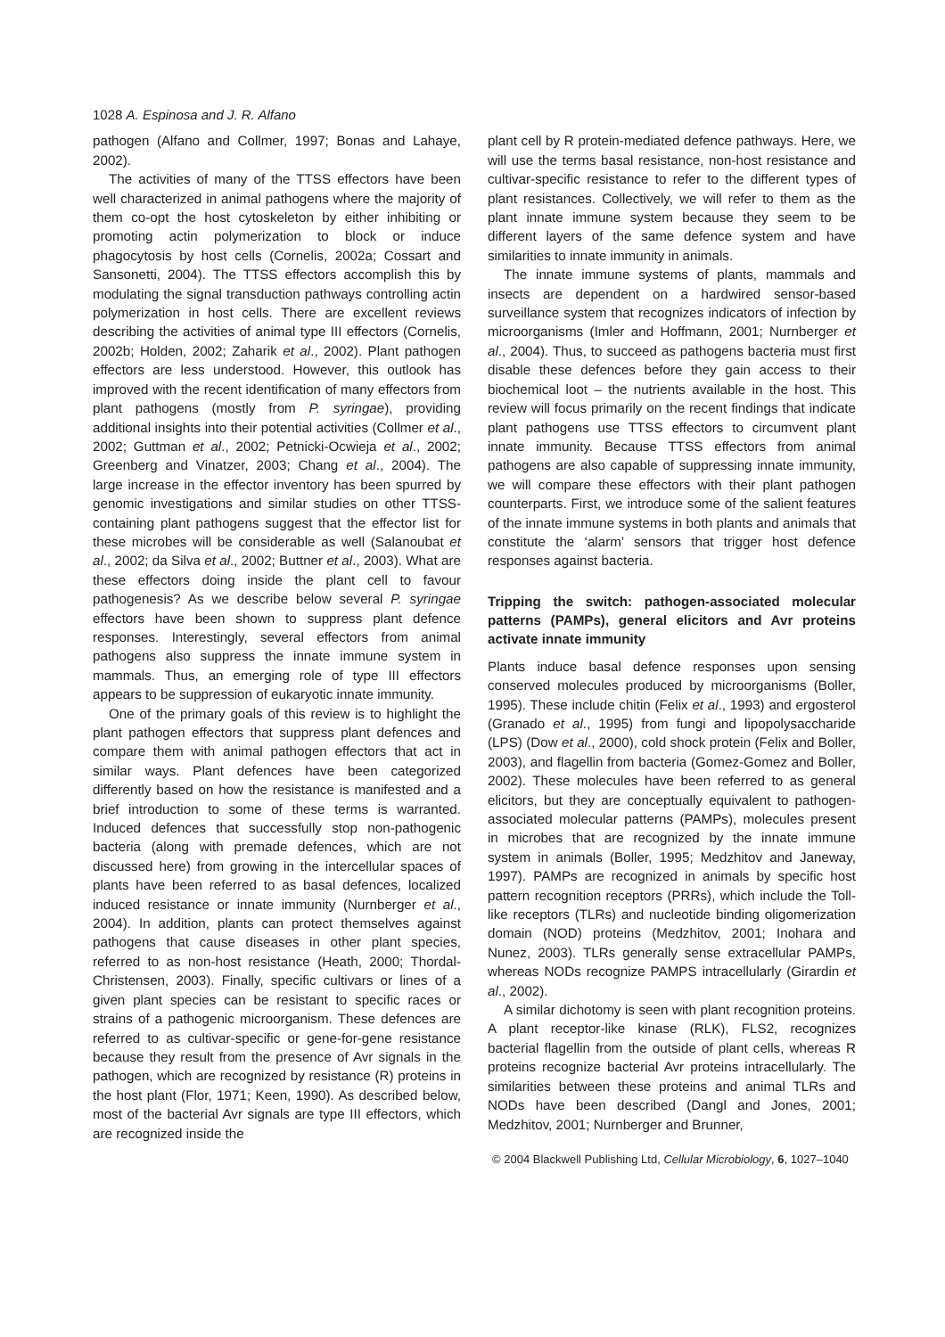1028 A. Espinosa and J. R. Alfano
pathogen (Alfano and Collmer, 1997; Bonas and Lahaye, 2002).
The activities of many of the TTSS effectors have been well characterized in animal pathogens where the majority of them co-opt the host cytoskeleton by either inhibiting or promoting actin polymerization to block or induce phagocytosis by host cells (Cornelis, 2002a; Cossart and Sansonetti, 2004). The TTSS effectors accomplish this by modulating the signal transduction pathways controlling actin polymerization in host cells. There are excellent reviews describing the activities of animal type III effectors (Cornelis, 2002b; Holden, 2002; Zaharik et al., 2002). Plant pathogen effectors are less understood. However, this outlook has improved with the recent identification of many effectors from plant pathogens (mostly from P. syringae), providing additional insights into their potential activities (Collmer et al., 2002; Guttman et al., 2002; Petnicki-Ocwieja et al., 2002; Greenberg and Vinatzer, 2003; Chang et al., 2004). The large increase in the effector inventory has been spurred by genomic investigations and similar studies on other TTSS-containing plant pathogens suggest that the effector list for these microbes will be considerable as well (Salanoubat et al., 2002; da Silva et al., 2002; Buttner et al., 2003). What are these effectors doing inside the plant cell to favour pathogenesis? As we describe below several P. syringae effectors have been shown to suppress plant defence responses. Interestingly, several effectors from animal pathogens also suppress the innate immune system in mammals. Thus, an emerging role of type III effectors appears to be suppression of eukaryotic innate immunity.
One of the primary goals of this review is to highlight the plant pathogen effectors that suppress plant defences and compare them with animal pathogen effectors that act in similar ways. Plant defences have been categorized differently based on how the resistance is manifested and a brief introduction to some of these terms is warranted. Induced defences that successfully stop non-pathogenic bacteria (along with premade defences, which are not discussed here) from growing in the intercellular spaces of plants have been referred to as basal defences, localized induced resistance or innate immunity (Nurnberger et al., 2004). In addition, plants can protect themselves against pathogens that cause diseases in other plant species, referred to as non-host resistance (Heath, 2000; Thordal-Christensen, 2003). Finally, specific cultivars or lines of a given plant species can be resistant to specific races or strains of a pathogenic microorganism. These defences are referred to as cultivar-specific or gene-for-gene resistance because they result from the presence of Avr signals in the pathogen, which are recognized by resistance (R) proteins in the host plant (Flor, 1971; Keen, 1990). As described below, most of the bacterial Avr signals are type III effectors, which are recognized inside the
plant cell by R protein-mediated defence pathways. Here, we will use the terms basal resistance, non-host resistance and cultivar-specific resistance to refer to the different types of plant resistances. Collectively, we will refer to them as the plant innate immune system because they seem to be different layers of the same defence system and have similarities to innate immunity in animals.
The innate immune systems of plants, mammals and insects are dependent on a hardwired sensor-based surveillance system that recognizes indicators of infection by microorganisms (Imler and Hoffmann, 2001; Nurnberger et al., 2004). Thus, to succeed as pathogens bacteria must first disable these defences before they gain access to their biochemical loot – the nutrients available in the host. This review will focus primarily on the recent findings that indicate plant pathogens use TTSS effectors to circumvent plant innate immunity. Because TTSS effectors from animal pathogens are also capable of suppressing innate immunity, we will compare these effectors with their plant pathogen counterparts. First, we introduce some of the salient features of the innate immune systems in both plants and animals that constitute the ‘alarm’ sensors that trigger host defence responses against bacteria.
Tripping the switch: pathogen-associated molecular patterns (PAMPs), general elicitors and Avr proteins activate innate immunity
Plants induce basal defence responses upon sensing conserved molecules produced by microorganisms (Boller, 1995). These include chitin (Felix et al., 1993) and ergosterol (Granado et al., 1995) from fungi and lipopolysaccharide (LPS) (Dow et al., 2000), cold shock protein (Felix and Boller, 2003), and flagellin from bacteria (Gomez-Gomez and Boller, 2002). These molecules have been referred to as general elicitors, but they are conceptually equivalent to pathogen-associated molecular patterns (PAMPs), molecules present in microbes that are recognized by the innate immune system in animals (Boller, 1995; Medzhitov and Janeway, 1997). PAMPs are recognized in animals by specific host pattern recognition receptors (PRRs), which include the Toll-like receptors (TLRs) and nucleotide binding oligomerization domain (NOD) proteins (Medzhitov, 2001; Inohara and Nunez, 2003). TLRs generally sense extracellular PAMPs, whereas NODs recognize PAMPS intracellularly (Girardin et al., 2002).
A similar dichotomy is seen with plant recognition proteins. A plant receptor-like kinase (RLK), FLS2, recognizes bacterial flagellin from the outside of plant cells, whereas R proteins recognize bacterial Avr proteins intracellularly. The similarities between these proteins and animal TLRs and NODs have been described (Dangl and Jones, 2001; Medzhitov, 2001; Nurnberger and Brunner,
© 2004 Blackwell Publishing Ltd, Cellular Microbiology, 6, 1027–1040